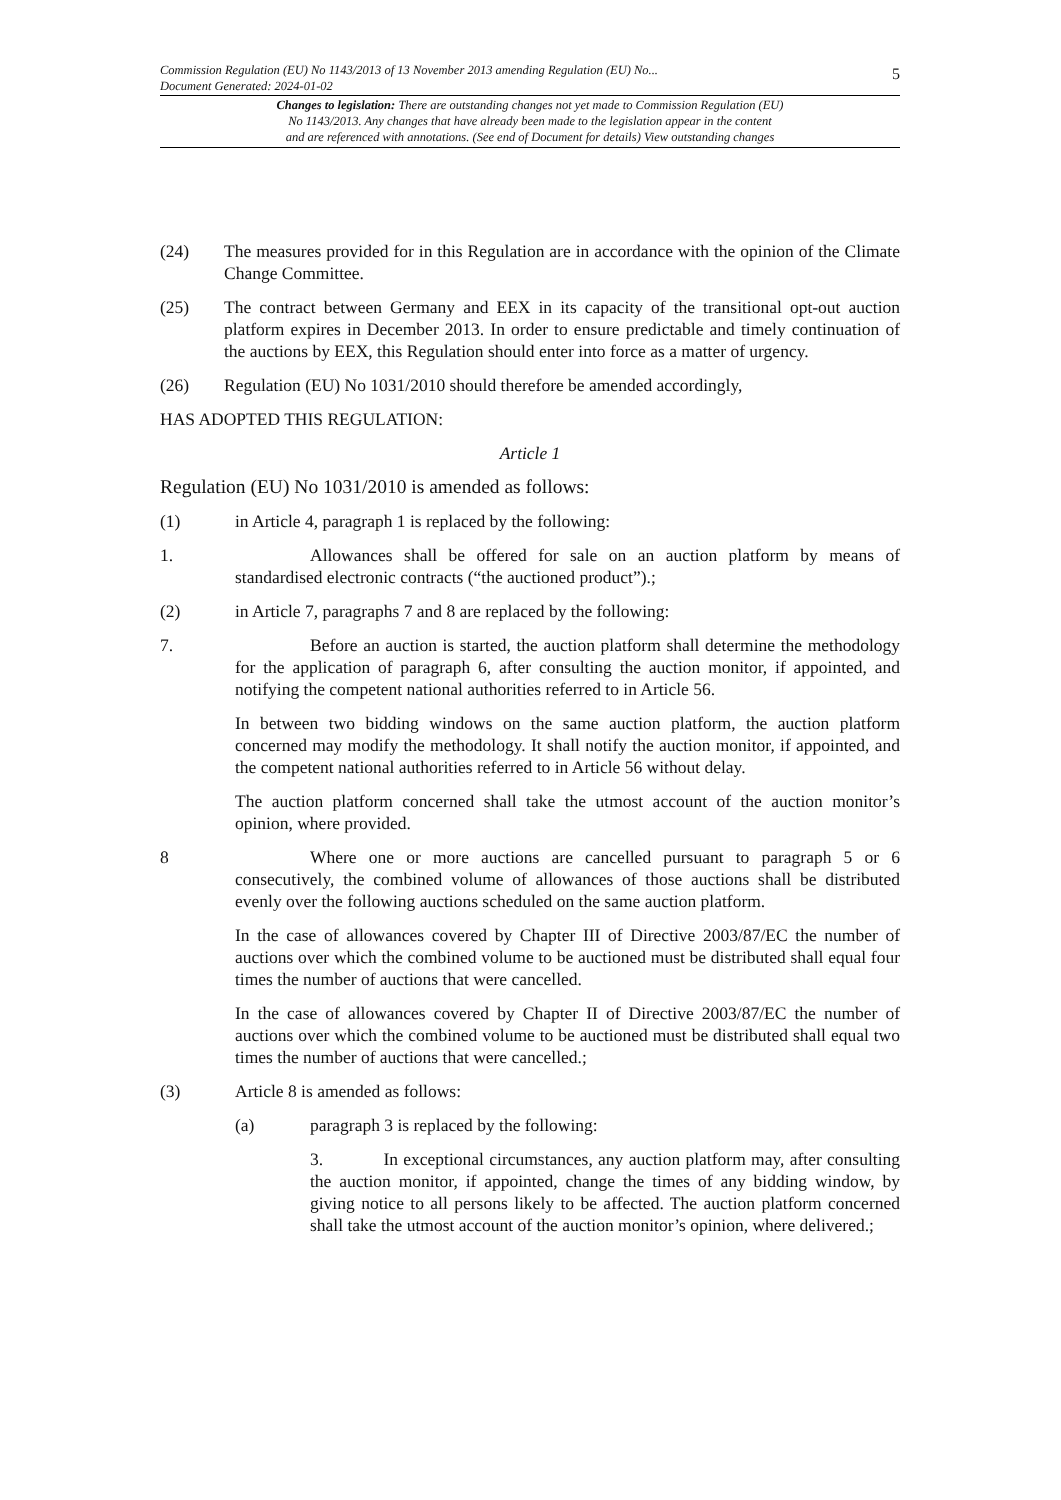Commission Regulation (EU) No 1143/2013 of 13 November 2013 amending Regulation (EU) No...
Document Generated: 2024-01-02
5
Changes to legislation: There are outstanding changes not yet made to Commission Regulation (EU)
No 1143/2013. Any changes that have already been made to the legislation appear in the content
and are referenced with annotations. (See end of Document for details) View outstanding changes
(24) The measures provided for in this Regulation are in accordance with the opinion of the Climate Change Committee.
(25) The contract between Germany and EEX in its capacity of the transitional opt-out auction platform expires in December 2013. In order to ensure predictable and timely continuation of the auctions by EEX, this Regulation should enter into force as a matter of urgency.
(26) Regulation (EU) No 1031/2010 should therefore be amended accordingly,
HAS ADOPTED THIS REGULATION:
Article 1
Regulation (EU) No 1031/2010 is amended as follows:
(1) in Article 4, paragraph 1 is replaced by the following:
1. Allowances shall be offered for sale on an auction platform by means of standardised electronic contracts (“the auctioned product”).;
(2) in Article 7, paragraphs 7 and 8 are replaced by the following:
7. Before an auction is started, the auction platform shall determine the methodology for the application of paragraph 6, after consulting the auction monitor, if appointed, and notifying the competent national authorities referred to in Article 56.
In between two bidding windows on the same auction platform, the auction platform concerned may modify the methodology. It shall notify the auction monitor, if appointed, and the competent national authorities referred to in Article 56 without delay.
The auction platform concerned shall take the utmost account of the auction monitor’s opinion, where provided.
8 Where one or more auctions are cancelled pursuant to paragraph 5 or 6 consecutively, the combined volume of allowances of those auctions shall be distributed evenly over the following auctions scheduled on the same auction platform.
In the case of allowances covered by Chapter III of Directive 2003/87/EC the number of auctions over which the combined volume to be auctioned must be distributed shall equal four times the number of auctions that were cancelled.
In the case of allowances covered by Chapter II of Directive 2003/87/EC the number of auctions over which the combined volume to be auctioned must be distributed shall equal two times the number of auctions that were cancelled.;
(3) Article 8 is amended as follows:
(a) paragraph 3 is replaced by the following:
3. In exceptional circumstances, any auction platform may, after consulting the auction monitor, if appointed, change the times of any bidding window, by giving notice to all persons likely to be affected. The auction platform concerned shall take the utmost account of the auction monitor’s opinion, where delivered.;